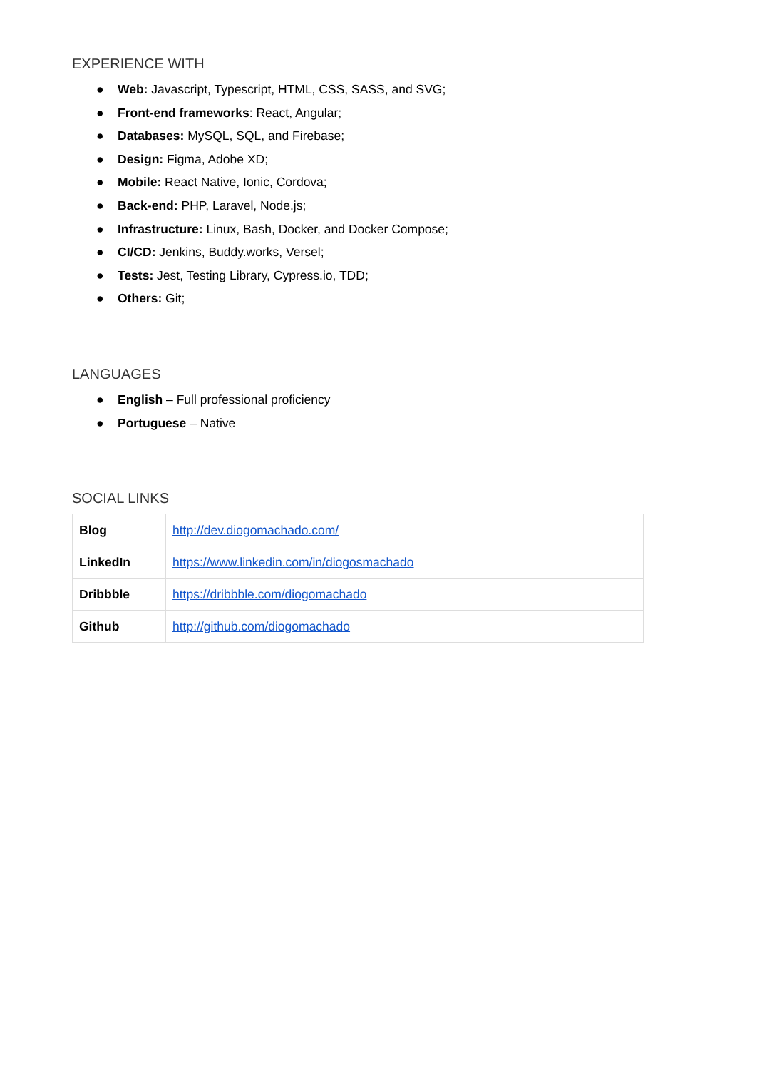EXPERIENCE WITH
● Web: Javascript, Typescript, HTML, CSS, SASS, and SVG;
● Front-end frameworks: React, Angular;
● Databases: MySQL, SQL, and Firebase;
● Design: Figma, Adobe XD;
● Mobile: React Native, Ionic, Cordova;
● Back-end: PHP, Laravel, Node.js;
● Infrastructure: Linux, Bash, Docker, and Docker Compose;
● CI/CD: Jenkins, Buddy.works, Versel;
● Tests: Jest, Testing Library, Cypress.io, TDD;
● Others: Git;
LANGUAGES
● English – Full professional proficiency
● Portuguese – Native
SOCIAL LINKS
| Blog | http://dev.diogomachado.com/ |
| LinkedIn | https://www.linkedin.com/in/diogosmachado |
| Dribbble | https://dribbble.com/diogomachado |
| Github | http://github.com/diogomachado |